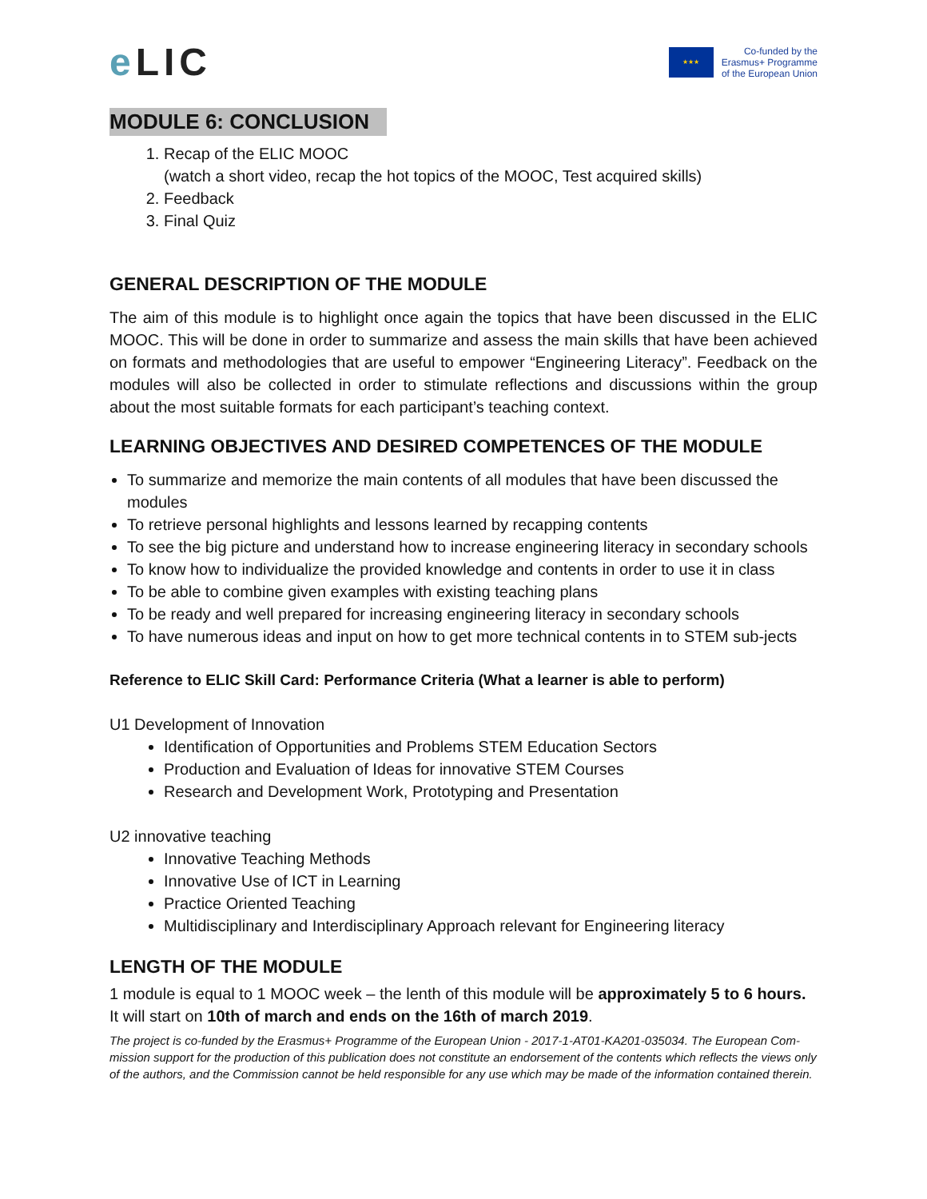e LIC
★★★
Co-funded by the
Erasmus+ Programme
of the European Union
MODULE 6: CONCLUSION
1. Recap of the ELIC MOOC
(watch a short video, recap the hot topics of the MOOC, Test acquired skills)
2. Feedback
3. Final Quiz
GENERAL DESCRIPTION OF THE MODULE
The aim of this module is to highlight once again the topics that have been discussed in the ELIC MOOC. This will be done in order to summarize and assess the main skills that have been achieved on formats and methodologies that are useful to empower “Engineering Literacy”. Feedback on the modules will also be collected in order to stimulate reflections and discussions within the group about the most suitable formats for each participant’s teaching context.
LEARNING OBJECTIVES AND DESIRED COMPETENCES OF THE MODULE
To summarize and memorize the main contents of all modules that have been discussed the modules
To retrieve personal highlights and lessons learned by recapping contents
To see the big picture and understand how to increase engineering literacy in secondary schools
To know how to individualize the provided knowledge and contents in order to use it in class
To be able to combine given examples with existing teaching plans
To be ready and well prepared for increasing engineering literacy in secondary schools
To have numerous ideas and input on how to get more technical contents in to STEM sub-jects
Reference to ELIC Skill Card: Performance Criteria (What a learner is able to perform)
U1 Development of Innovation
Identification of Opportunities and Problems STEM Education Sectors
Production and Evaluation of Ideas for innovative STEM Courses
Research and Development Work, Prototyping and Presentation
U2 innovative teaching
Innovative Teaching Methods
Innovative Use of ICT in Learning
Practice Oriented Teaching
Multidisciplinary and Interdisciplinary Approach relevant for Engineering literacy
LENGTH OF THE MODULE
1 module is equal to 1 MOOC week – the lenth of this module will be approximately 5 to 6 hours. It will start on 10th of march and ends on the 16th of march 2019.
The project is co-funded by the Erasmus+ Programme of the European Union - 2017-1-AT01-KA201-035034. The European Com-mission support for the production of this publication does not constitute an endorsement of the contents which reflects the views only of the authors, and the Commission cannot be held responsible for any use which may be made of the information contained therein.